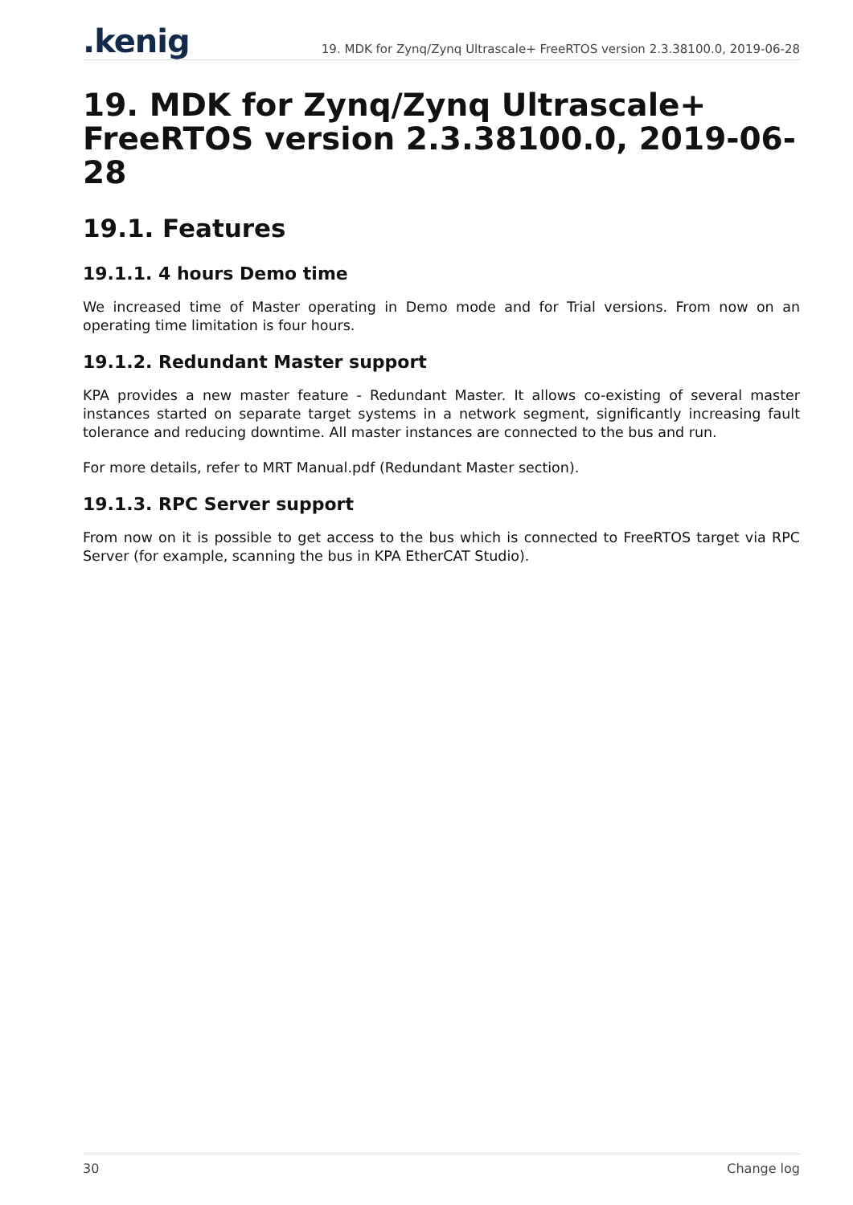.kenig
19. MDK for Zynq/Zynq Ultrascale+ FreeRTOS version 2.3.38100.0, 2019-06-28
19. MDK for Zynq/Zynq Ultrascale+ FreeRTOS version 2.3.38100.0, 2019-06-28
19.1. Features
19.1.1. 4 hours Demo time
We increased time of Master operating in Demo mode and for Trial versions. From now on an operating time limitation is four hours.
19.1.2. Redundant Master support
KPA provides a new master feature - Redundant Master. It allows co-existing of several master instances started on separate target systems in a network segment, significantly increasing fault tolerance and reducing downtime. All master instances are connected to the bus and run.
For more details, refer to MRT Manual.pdf (Redundant Master section).
19.1.3. RPC Server support
From now on it is possible to get access to the bus which is connected to FreeRTOS target via RPC Server (for example, scanning the bus in KPA EtherCAT Studio).
30 Change log